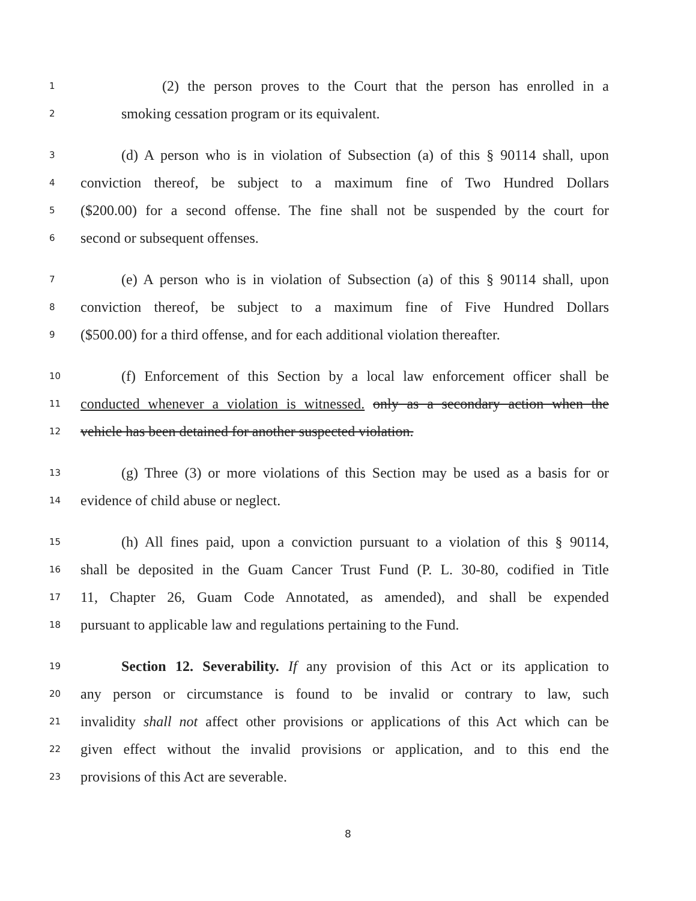1 (2) the person proves to the Court that the person has enrolled in a
2 smoking cessation program or its equivalent.
3 (d) A person who is in violation of Subsection (a) of this § 90114 shall, upon
4 conviction thereof, be subject to a maximum fine of Two Hundred Dollars
5 ($200.00) for a second offense. The fine shall not be suspended by the court for
6 second or subsequent offenses.
7 (e) A person who is in violation of Subsection (a) of this § 90114 shall, upon
8 conviction thereof, be subject to a maximum fine of Five Hundred Dollars
9 ($500.00) for a third offense, and for each additional violation thereafter.
10 (f) Enforcement of this Section by a local law enforcement officer shall be
11 conducted whenever a violation is witnessed. only as a secondary action when the
12 vehicle has been detained for another suspected violation.
13 (g) Three (3) or more violations of this Section may be used as a basis for or
14 evidence of child abuse or neglect.
15 (h) All fines paid, upon a conviction pursuant to a violation of this § 90114,
16 shall be deposited in the Guam Cancer Trust Fund (P. L. 30-80, codified in Title
17 11, Chapter 26, Guam Code Annotated, as amended), and shall be expended
18 pursuant to applicable law and regulations pertaining to the Fund.
19 Section 12. Severability. If any provision of this Act or its application to
20 any person or circumstance is found to be invalid or contrary to law, such
21 invalidity shall not affect other provisions or applications of this Act which can be
22 given effect without the invalid provisions or application, and to this end the
23 provisions of this Act are severable.
8